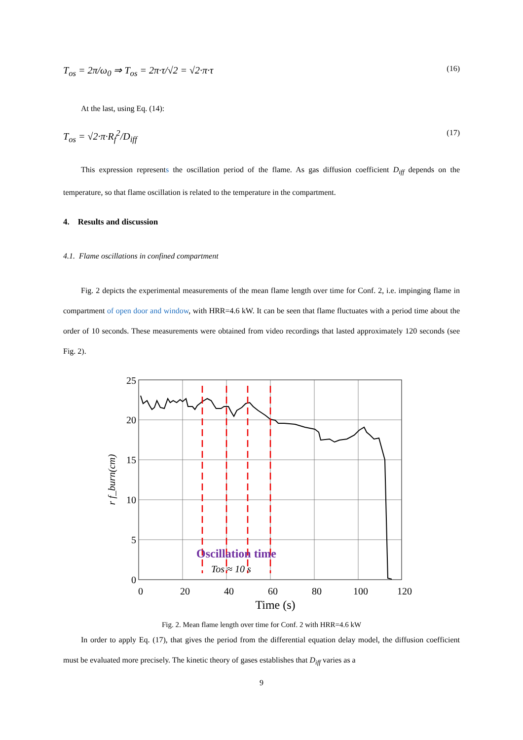T<sub>os</sub> = 2π/ω<sub>0</sub> ⇒ T<sub>os</sub> = 2π·τ/√2 = √2·π·τ
(16)
At the last, using Eq. (14):
T<sub>os</sub> = √2·π·R<sub>f</sub><sup>2</sup>/D<sub>iff</sub>
(17)
This expression represents the oscillation period of the flame. As gas diffusion coefficient D<sub>iff</sub> depends on the temperature, so that flame oscillation is related to the temperature in the compartment.
4. Results and discussion
4.1. Flame oscillations in confined compartment
Fig. 2 depicts the experimental measurements of the mean flame length over time for Conf. 2, i.e. impinging flame in compartment of open door and window, with HRR=4.6 kW. It can be seen that flame fluctuates with a period time about the order of 10 seconds. These measurements were obtained from video recordings that lasted approximately 120 seconds (see Fig. 2).
25
20
15
10
5
0
0
20
40
60
80
100
120
Time (s)
r f_burn(cm)
Oscillation time
Tos ≈ 10 s
Fig. 2. Mean flame length over time for Conf. 2 with HRR=4.6 kW
In order to apply Eq. (17), that gives the period from the differential equation delay model, the diffusion coefficient must be evaluated more precisely. The kinetic theory of gases establishes that D<sub>iff</sub> varies as a
9